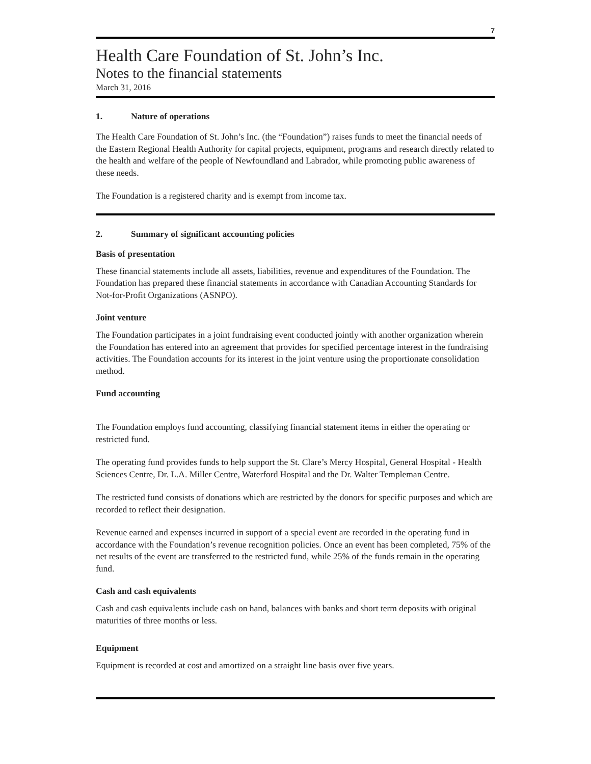7
Health Care Foundation of St. John’s Inc.
Notes to the financial statements
March 31, 2016
1. Nature of operations
The Health Care Foundation of St. John’s Inc. (the “Foundation”) raises funds to meet the financial needs of the Eastern Regional Health Authority for capital projects, equipment, programs and research directly related to the health and welfare of the people of Newfoundland and Labrador, while promoting public awareness of these needs.
The Foundation is a registered charity and is exempt from income tax.
2. Summary of significant accounting policies
Basis of presentation
These financial statements include all assets, liabilities, revenue and expenditures of the Foundation. The Foundation has prepared these financial statements in accordance with Canadian Accounting Standards for Not-for-Profit Organizations (ASNPO).
Joint venture
The Foundation participates in a joint fundraising event conducted jointly with another organization wherein the Foundation has entered into an agreement that provides for specified percentage interest in the fundraising activities. The Foundation accounts for its interest in the joint venture using the proportionate consolidation method.
Fund accounting
The Foundation employs fund accounting, classifying financial statement items in either the operating or restricted fund.
The operating fund provides funds to help support the St. Clare’s Mercy Hospital, General Hospital - Health Sciences Centre, Dr. L.A. Miller Centre, Waterford Hospital and the Dr. Walter Templeman Centre.
The restricted fund consists of donations which are restricted by the donors for specific purposes and which are recorded to reflect their designation.
Revenue earned and expenses incurred in support of a special event are recorded in the operating fund in accordance with the Foundation’s revenue recognition policies. Once an event has been completed, 75% of the net results of the event are transferred to the restricted fund, while 25% of the funds remain in the operating fund.
Cash and cash equivalents
Cash and cash equivalents include cash on hand, balances with banks and short term deposits with original maturities of three months or less.
Equipment
Equipment is recorded at cost and amortized on a straight line basis over five years.